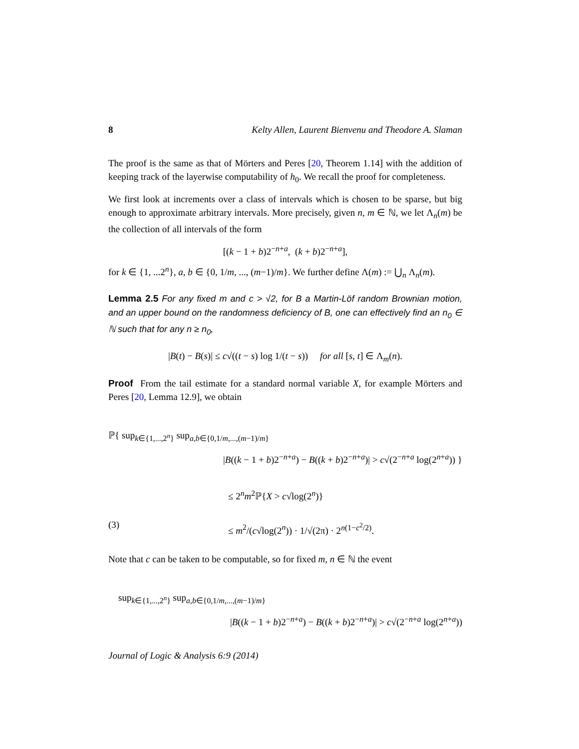8 Kelty Allen, Laurent Bienvenu and Theodore A. Slaman
The proof is the same as that of Mörters and Peres [20, Theorem 1.14] with the addition of keeping track of the layerwise computability of h<sub>0</sub>. We recall the proof for completeness.
We first look at increments over a class of intervals which is chosen to be sparse, but big enough to approximate arbitrary intervals. More precisely, given n, m ∈ ℕ, we let Λ<sub>n</sub>(m) be the collection of all intervals of the form
[(k − 1 + b)2<sup>−n+a</sup>, (k + b)2<sup>−n+a</sup>],
for k ∈ {1, ...2<sup>n</sup>}, a, b ∈ {0, 1/m, ..., (m−1)/m}. We further define Λ(m) := ⋃<sub>n</sub> Λ<sub>n</sub>(m).
Lemma 2.5 For any fixed m and c > √2, for B a Martin-Löf random Brownian motion, and an upper bound on the randomness deficiency of B, one can effectively find an n<sub>0</sub> ∈ ℕ such that for any n ≥ n<sub>0</sub>,
|B(t) − B(s)| ≤ c√((t − s) log 1/(t − s)) for all [s, t] ∈ Λ<sub>m</sub>(n).
Proof From the tail estimate for a standard normal variable X, for example Mörters and Peres [20, Lemma 12.9], we obtain
ℙ{ sup<sub>k∈{1,...,2<sup>n</sup>}</sub> sup<sub>a,b∈{0,1/m,...,(m−1)/m}</sub>
|B((k − 1 + b)2<sup>−n+a</sup>) − B((k + b)2<sup>−n+a</sup>)| > c√(2<sup>−n+a</sup> log(2<sup>n+a</sup>)) }
≤ 2<sup>n</sup>m<sup>2</sup>ℙ{X > c√log(2<sup>n</sup>)}
(3) ≤ m<sup>2</sup>/(c√log(2<sup>n</sup>)) · 1/√(2π) · 2<sup>n(1−c<sup>2</sup>/2)</sup>.
Note that c can be taken to be computable, so for fixed m, n ∈ ℕ the event
sup<sub>k∈{1,...,2<sup>n</sup>}</sub> sup<sub>a,b∈{0,1/m,...,(m−1)/m}</sub>
|B((k − 1 + b)2<sup>−n+a</sup>) − B((k + b)2<sup>−n+a</sup>)| > c√(2<sup>−n+a</sup> log(2<sup>n+a</sup>))
Journal of Logic & Analysis 6:9 (2014)